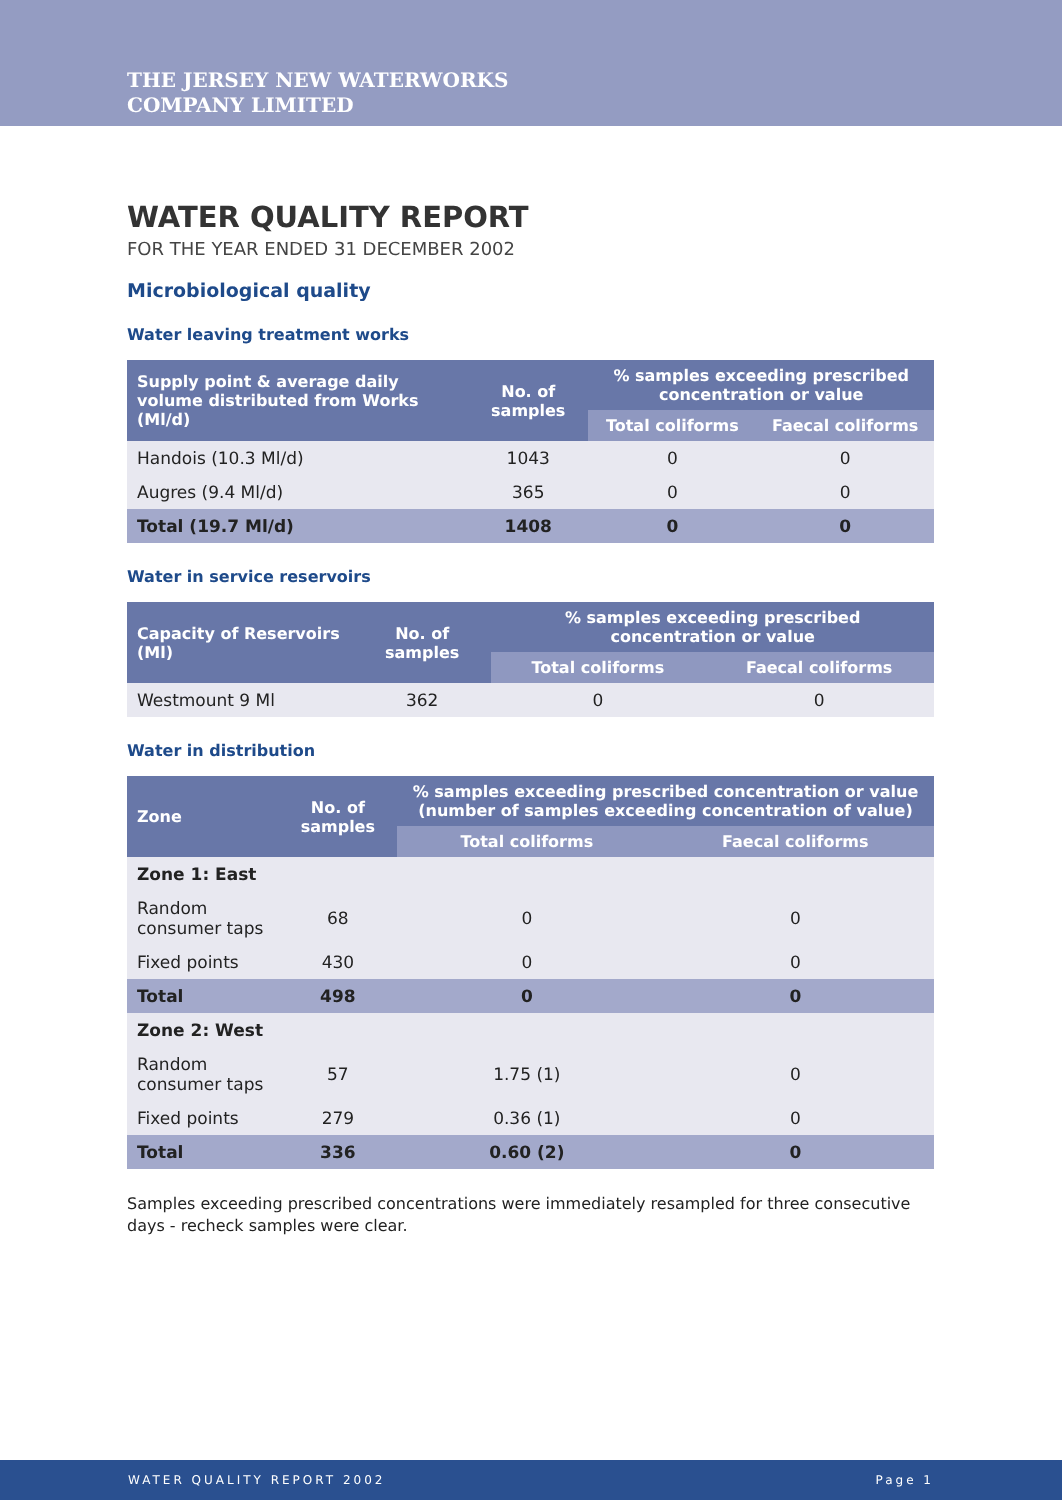THE JERSEY NEW WATERWORKS
COMPANY LIMITED
WATER QUALITY REPORT
FOR THE YEAR ENDED 31 DECEMBER 2002
Microbiological quality
Water leaving treatment works
| Supply point & average daily volume distributed from Works (Ml/d) | No. of samples | % samples exceeding prescribed concentration or value | |
| --- | --- | --- | --- |
| | | Total coliforms | Faecal coliforms |
| Handois (10.3 Ml/d) | 1043 | 0 | 0 |
| Augres (9.4 Ml/d) | 365 | 0 | 0 |
| Total (19.7 Ml/d) | 1408 | 0 | 0 |
Water in service reservoirs
| Capacity of Reservoirs (Ml) | No. of samples | % samples exceeding prescribed concentration or value | |
| --- | --- | --- | --- |
| | | Total coliforms | Faecal coliforms |
| Westmount 9 Ml | 362 | 0 | 0 |
Water in distribution
| Zone | No. of samples | % samples exceeding prescribed concentration or value (number of samples exceeding concentration of value) | |
| --- | --- | --- | --- |
| | | Total coliforms | Faecal coliforms |
| Zone 1: East | | | |
| Random consumer taps | 68 | 0 | 0 |
| Fixed points | 430 | 0 | 0 |
| Total | 498 | 0 | 0 |
| Zone 2: West | | | |
| Random consumer taps | 57 | 1.75 (1) | 0 |
| Fixed points | 279 | 0.36 (1) | 0 |
| Total | 336 | 0.60 (2) | 0 |
Samples exceeding prescribed concentrations were immediately resampled for three consecutive days - recheck samples were clear.
WATER QUALITY REPORT 2002 Page 1